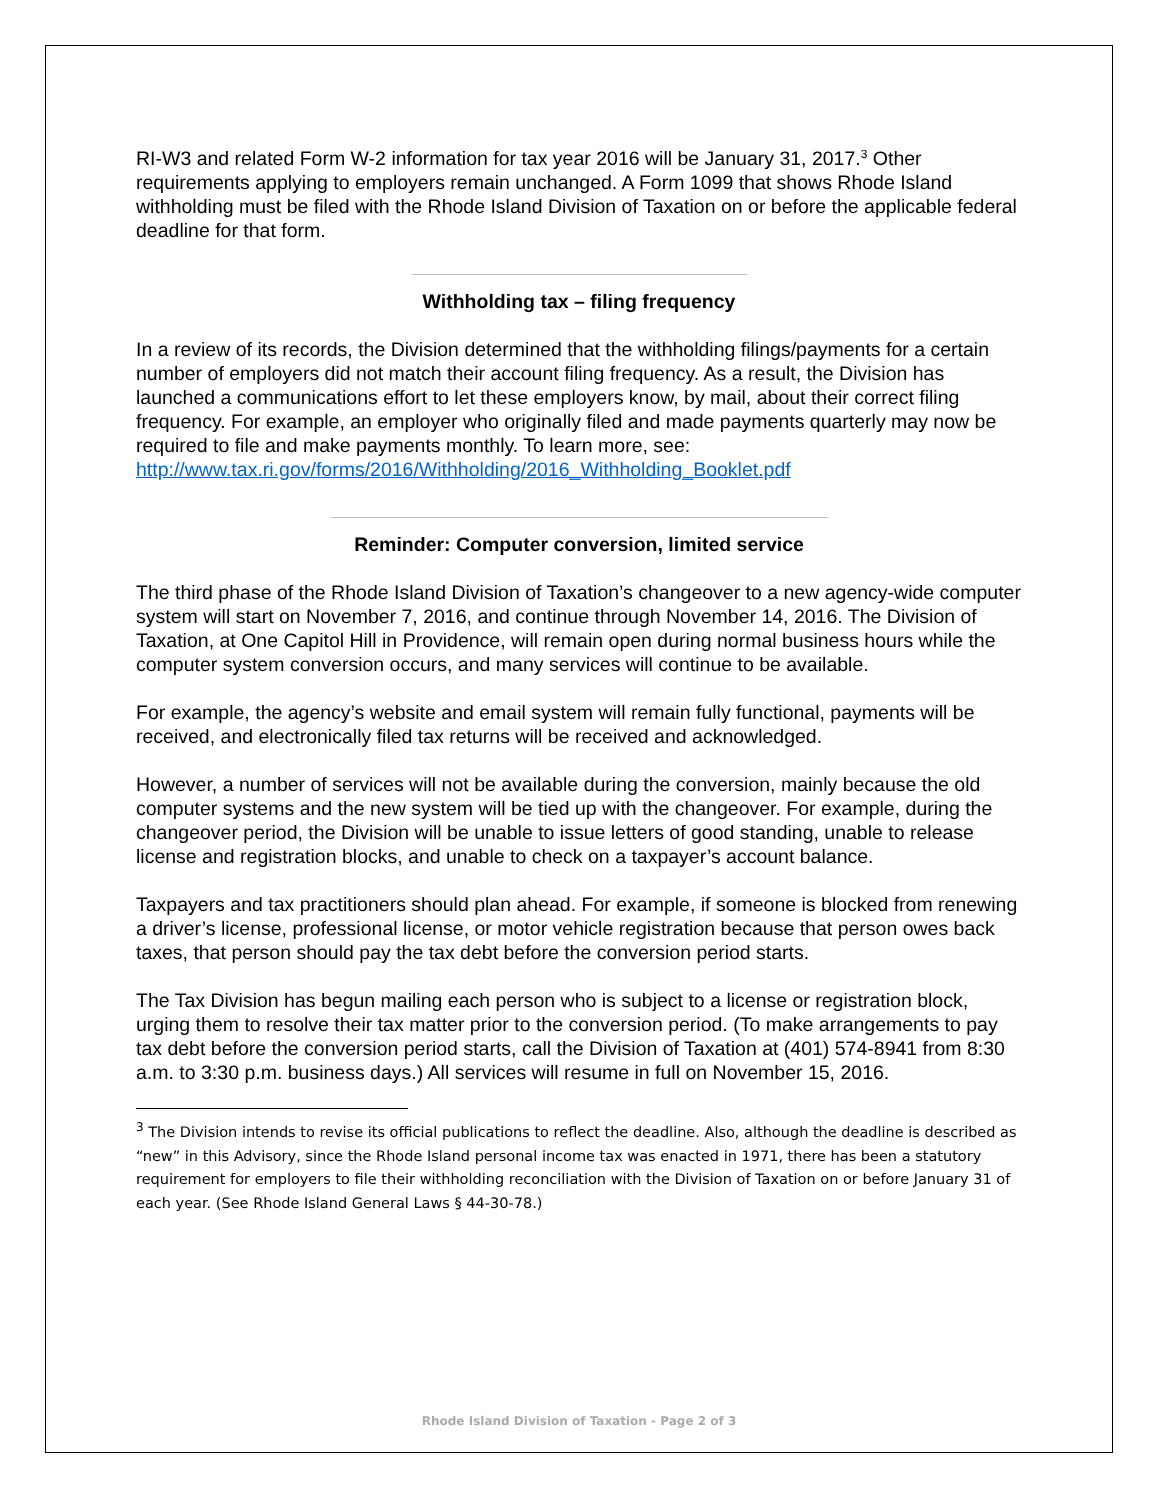RI-W3 and related Form W-2 information for tax year 2016 will be January 31, 2017.<sup>3</sup> Other requirements applying to employers remain unchanged. A Form 1099 that shows Rhode Island withholding must be filed with the Rhode Island Division of Taxation on or before the applicable federal deadline for that form.
Withholding tax – filing frequency
In a review of its records, the Division determined that the withholding filings/payments for a certain number of employers did not match their account filing frequency. As a result, the Division has launched a communications effort to let these employers know, by mail, about their correct filing frequency. For example, an employer who originally filed and made payments quarterly may now be required to file and make payments monthly. To learn more, see: http://www.tax.ri.gov/forms/2016/Withholding/2016_Withholding_Booklet.pdf
Reminder: Computer conversion, limited service
The third phase of the Rhode Island Division of Taxation’s changeover to a new agency-wide computer system will start on November 7, 2016, and continue through November 14, 2016. The Division of Taxation, at One Capitol Hill in Providence, will remain open during normal business hours while the computer system conversion occurs, and many services will continue to be available.
For example, the agency’s website and email system will remain fully functional, payments will be received, and electronically filed tax returns will be received and acknowledged.
However, a number of services will not be available during the conversion, mainly because the old computer systems and the new system will be tied up with the changeover. For example, during the changeover period, the Division will be unable to issue letters of good standing, unable to release license and registration blocks, and unable to check on a taxpayer’s account balance.
Taxpayers and tax practitioners should plan ahead. For example, if someone is blocked from renewing a driver’s license, professional license, or motor vehicle registration because that person owes back taxes, that person should pay the tax debt before the conversion period starts.
The Tax Division has begun mailing each person who is subject to a license or registration block, urging them to resolve their tax matter prior to the conversion period. (To make arrangements to pay tax debt before the conversion period starts, call the Division of Taxation at (401) 574-8941 from 8:30 a.m. to 3:30 p.m. business days.) All services will resume in full on November 15, 2016.
<sup>3</sup> The Division intends to revise its official publications to reflect the deadline. Also, although the deadline is described as “new” in this Advisory, since the Rhode Island personal income tax was enacted in 1971, there has been a statutory requirement for employers to file their withholding reconciliation with the Division of Taxation on or before January 31 of each year. (See Rhode Island General Laws § 44-30-78.)
Rhode Island Division of Taxation - Page 2 of 3